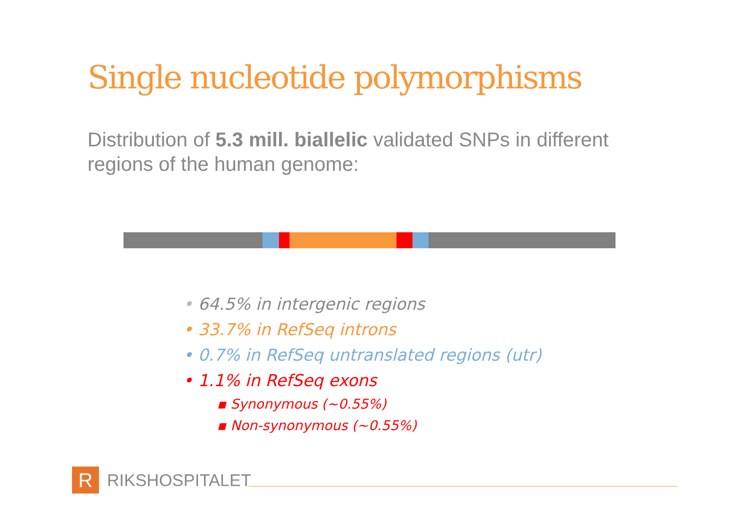Single nucleotide polymorphisms
Distribution of 5.3 mill. biallelic validated SNPs in different regions of the human genome:
• 64.5% in intergenic regions
• 33.7% in RefSeq introns
• 0.7% in RefSeq untranslated regions (utr)
• 1.1% in RefSeq exons
▪ Synonymous (~0.55%)
▪ Non-synonymous (~0.55%)
R
RIKSHOSPITALET